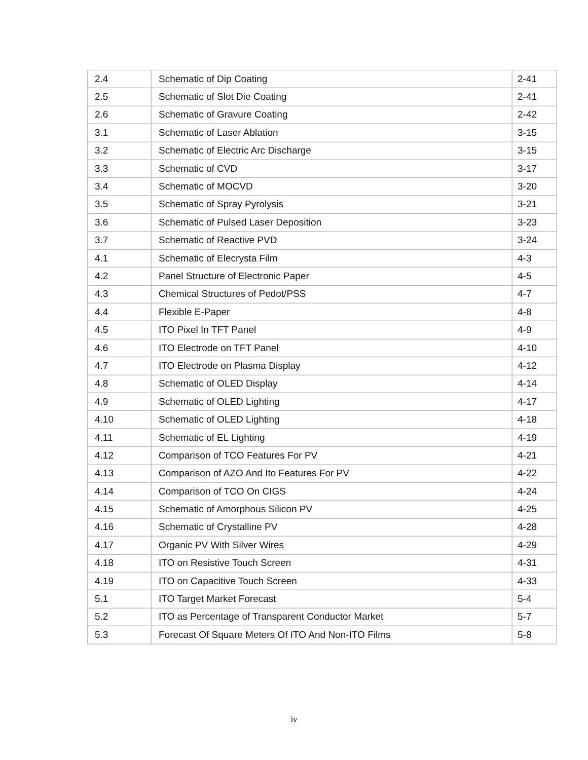| 2.4 | Schematic of Dip Coating | 2-41 |
| 2.5 | Schematic of Slot Die Coating | 2-41 |
| 2.6 | Schematic of Gravure Coating | 2-42 |
| 3.1 | Schematic of Laser Ablation | 3-15 |
| 3.2 | Schematic of Electric Arc Discharge | 3-15 |
| 3.3 | Schematic of CVD | 3-17 |
| 3.4 | Schematic of MOCVD | 3-20 |
| 3.5 | Schematic of Spray Pyrolysis | 3-21 |
| 3.6 | Schematic of Pulsed Laser Deposition | 3-23 |
| 3.7 | Schematic of Reactive PVD | 3-24 |
| 4.1 | Schematic of Elecrysta Film | 4-3 |
| 4.2 | Panel Structure of Electronic Paper | 4-5 |
| 4.3 | Chemical Structures of Pedot/PSS | 4-7 |
| 4.4 | Flexible E-Paper | 4-8 |
| 4.5 | ITO Pixel In TFT Panel | 4-9 |
| 4.6 | ITO Electrode on TFT Panel | 4-10 |
| 4.7 | ITO Electrode on Plasma Display | 4-12 |
| 4.8 | Schematic of OLED Display | 4-14 |
| 4.9 | Schematic of OLED Lighting | 4-17 |
| 4.10 | Schematic of OLED Lighting | 4-18 |
| 4.11 | Schematic of EL Lighting | 4-19 |
| 4.12 | Comparison of TCO Features For PV | 4-21 |
| 4.13 | Comparison of AZO And Ito Features For PV | 4-22 |
| 4.14 | Comparison of TCO On CIGS | 4-24 |
| 4.15 | Schematic of Amorphous Silicon PV | 4-25 |
| 4.16 | Schematic of Crystalline PV | 4-28 |
| 4.17 | Organic PV With Silver Wires | 4-29 |
| 4.18 | ITO on Resistive Touch Screen | 4-31 |
| 4.19 | ITO on Capacitive Touch Screen | 4-33 |
| 5.1 | ITO Target Market Forecast | 5-4 |
| 5.2 | ITO as Percentage of Transparent Conductor Market | 5-7 |
| 5.3 | Forecast Of Square Meters Of ITO And Non-ITO Films | 5-8 |
iv